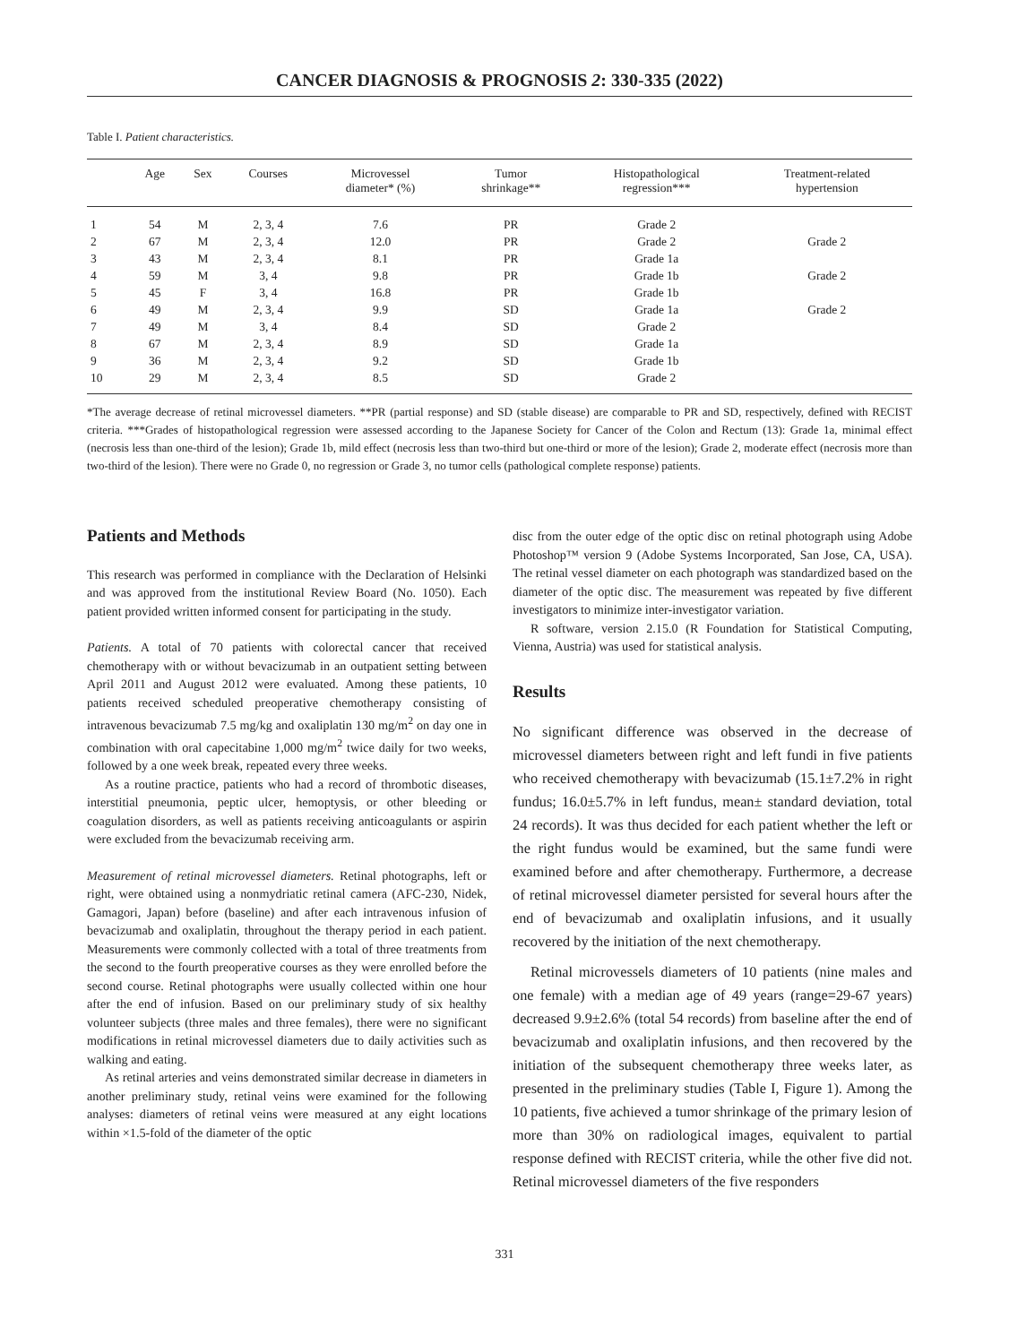CANCER DIAGNOSIS & PROGNOSIS 2: 330-335 (2022)
Table I. Patient characteristics.
| | Age | Sex | Courses | Microvessel diameter* (%) | Tumor shrinkage** | Histopathological regression*** | Treatment-related hypertension |
| --- | --- | --- | --- | --- | --- | --- | --- |
| 1 | 54 | M | 2, 3, 4 | 7.6 | PR | Grade 2 | |
| 2 | 67 | M | 2, 3, 4 | 12.0 | PR | Grade 2 | Grade 2 |
| 3 | 43 | M | 2, 3, 4 | 8.1 | PR | Grade 1a | |
| 4 | 59 | M | 3, 4 | 9.8 | PR | Grade 1b | Grade 2 |
| 5 | 45 | F | 3, 4 | 16.8 | PR | Grade 1b | |
| 6 | 49 | M | 2, 3, 4 | 9.9 | SD | Grade 1a | Grade 2 |
| 7 | 49 | M | 3, 4 | 8.4 | SD | Grade 2 | |
| 8 | 67 | M | 2, 3, 4 | 8.9 | SD | Grade 1a | |
| 9 | 36 | M | 2, 3, 4 | 9.2 | SD | Grade 1b | |
| 10 | 29 | M | 2, 3, 4 | 8.5 | SD | Grade 2 | |
*The average decrease of retinal microvessel diameters. **PR (partial response) and SD (stable disease) are comparable to PR and SD, respectively, defined with RECIST criteria. ***Grades of histopathological regression were assessed according to the Japanese Society for Cancer of the Colon and Rectum (13): Grade 1a, minimal effect (necrosis less than one-third of the lesion); Grade 1b, mild effect (necrosis less than two-third but one-third or more of the lesion); Grade 2, moderate effect (necrosis more than two-third of the lesion). There were no Grade 0, no regression or Grade 3, no tumor cells (pathological complete response) patients.
Patients and Methods
This research was performed in compliance with the Declaration of Helsinki and was approved from the institutional Review Board (No. 1050). Each patient provided written informed consent for participating in the study.
Patients. A total of 70 patients with colorectal cancer that received chemotherapy with or without bevacizumab in an outpatient setting between April 2011 and August 2012 were evaluated. Among these patients, 10 patients received scheduled preoperative chemotherapy consisting of intravenous bevacizumab 7.5 mg/kg and oxaliplatin 130 mg/m<sup>2</sup> on day one in combination with oral capecitabine 1,000 mg/m<sup>2</sup> twice daily for two weeks, followed by a one week break, repeated every three weeks.
As a routine practice, patients who had a record of thrombotic diseases, interstitial pneumonia, peptic ulcer, hemoptysis, or other bleeding or coagulation disorders, as well as patients receiving anticoagulants or aspirin were excluded from the bevacizumab receiving arm.
Measurement of retinal microvessel diameters. Retinal photographs, left or right, were obtained using a nonmydriatic retinal camera (AFC-230, Nidek, Gamagori, Japan) before (baseline) and after each intravenous infusion of bevacizumab and oxaliplatin, throughout the therapy period in each patient. Measurements were commonly collected with a total of three treatments from the second to the fourth preoperative courses as they were enrolled before the second course. Retinal photographs were usually collected within one hour after the end of infusion. Based on our preliminary study of six healthy volunteer subjects (three males and three females), there were no significant modifications in retinal microvessel diameters due to daily activities such as walking and eating.
As retinal arteries and veins demonstrated similar decrease in diameters in another preliminary study, retinal veins were examined for the following analyses: diameters of retinal veins were measured at any eight locations within ×1.5-fold of the diameter of the optic
disc from the outer edge of the optic disc on retinal photograph using Adobe Photoshop™ version 9 (Adobe Systems Incorporated, San Jose, CA, USA). The retinal vessel diameter on each photograph was standardized based on the diameter of the optic disc. The measurement was repeated by five different investigators to minimize inter-investigator variation.
R software, version 2.15.0 (R Foundation for Statistical Computing, Vienna, Austria) was used for statistical analysis.
Results
No significant difference was observed in the decrease of microvessel diameters between right and left fundi in five patients who received chemotherapy with bevacizumab (15.1±7.2% in right fundus; 16.0±5.7% in left fundus, mean± standard deviation, total 24 records). It was thus decided for each patient whether the left or the right fundus would be examined, but the same fundi were examined before and after chemotherapy. Furthermore, a decrease of retinal microvessel diameter persisted for several hours after the end of bevacizumab and oxaliplatin infusions, and it usually recovered by the initiation of the next chemotherapy.
Retinal microvessels diameters of 10 patients (nine males and one female) with a median age of 49 years (range=29-67 years) decreased 9.9±2.6% (total 54 records) from baseline after the end of bevacizumab and oxaliplatin infusions, and then recovered by the initiation of the subsequent chemotherapy three weeks later, as presented in the preliminary studies (Table I, Figure 1). Among the 10 patients, five achieved a tumor shrinkage of the primary lesion of more than 30% on radiological images, equivalent to partial response defined with RECIST criteria, while the other five did not. Retinal microvessel diameters of the five responders
331